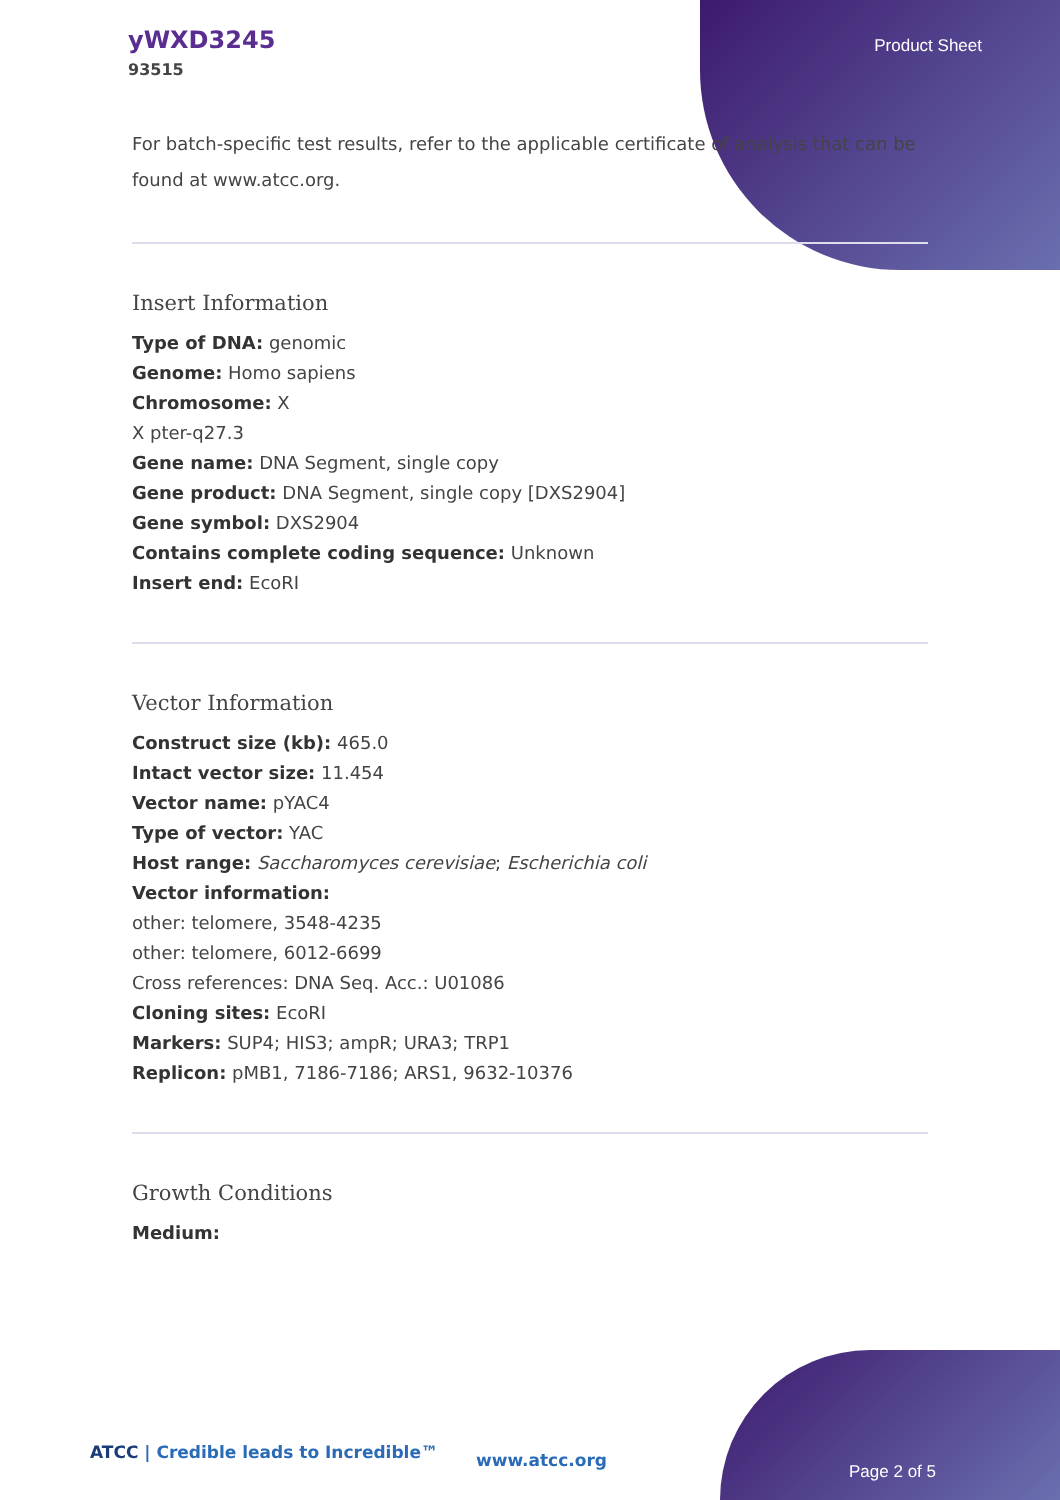yWXD3245
93515
Product Sheet
For batch-specific test results, refer to the applicable certificate of analysis that can be found at www.atcc.org.
Insert Information
Type of DNA: genomic
Genome: Homo sapiens
Chromosome: X
X pter-q27.3
Gene name: DNA Segment, single copy
Gene product: DNA Segment, single copy [DXS2904]
Gene symbol: DXS2904
Contains complete coding sequence: Unknown
Insert end: EcoRI
Vector Information
Construct size (kb): 465.0
Intact vector size: 11.454
Vector name: pYAC4
Type of vector: YAC
Host range: Saccharomyces cerevisiae; Escherichia coli
Vector information:
other: telomere, 3548-4235
other: telomere, 6012-6699
Cross references: DNA Seq. Acc.: U01086
Cloning sites: EcoRI
Markers: SUP4; HIS3; ampR; URA3; TRP1
Replicon: pMB1, 7186-7186; ARS1, 9632-10376
Growth Conditions
Medium:
ATCC | Credible leads to Incredible™
www.atcc.org
Page 2 of 5